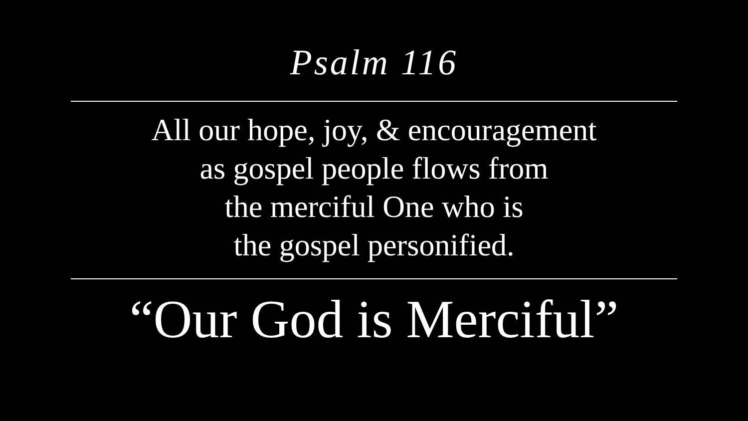Psalm 116
All our hope, joy, & encouragement
as gospel people flows from
the merciful One who is
the gospel personified.
“Our God is Merciful”